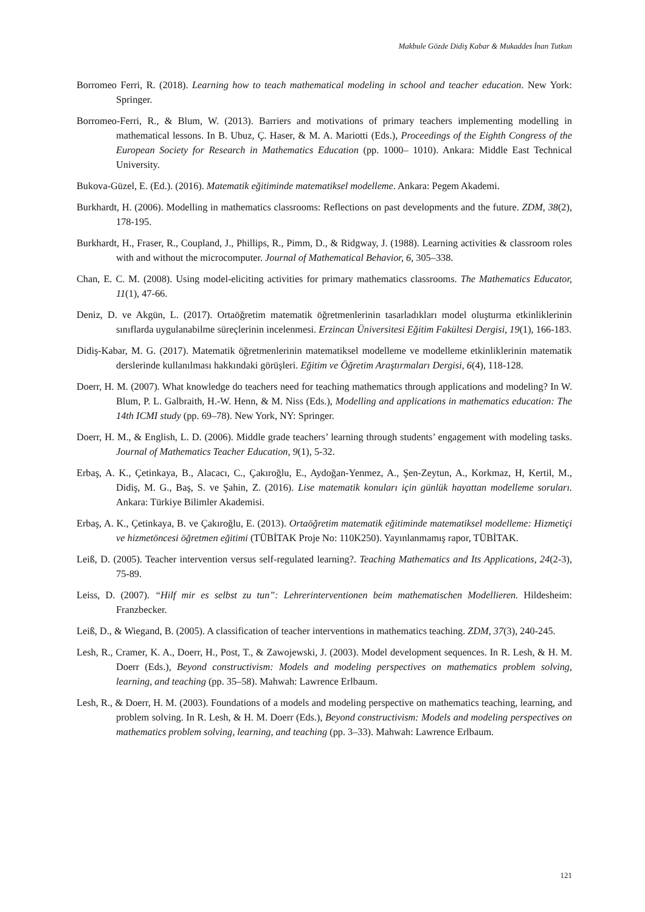Makbule Gözde Didiş Kabar & Mukaddes İnan Tutkun
Borromeo Ferri, R. (2018). Learning how to teach mathematical modeling in school and teacher education. New York: Springer.
Borromeo-Ferri, R., & Blum, W. (2013). Barriers and motivations of primary teachers implementing modelling in mathematical lessons. In B. Ubuz, Ç. Haser, & M. A. Mariotti (Eds.), Proceedings of the Eighth Congress of the European Society for Research in Mathematics Education (pp. 1000– 1010). Ankara: Middle East Technical University.
Bukova-Güzel, E. (Ed.). (2016). Matematik eğitiminde matematiksel modelleme. Ankara: Pegem Akademi.
Burkhardt, H. (2006). Modelling in mathematics classrooms: Reflections on past developments and the future. ZDM, 38(2), 178-195.
Burkhardt, H., Fraser, R., Coupland, J., Phillips, R., Pimm, D., & Ridgway, J. (1988). Learning activities & classroom roles with and without the microcomputer. Journal of Mathematical Behavior, 6, 305–338.
Chan, E. C. M. (2008). Using model-eliciting activities for primary mathematics classrooms. The Mathematics Educator, 11(1), 47-66.
Deniz, D. ve Akgün, L. (2017). Ortaöğretim matematik öğretmenlerinin tasarladıkları model oluşturma etkinliklerinin sınıflarda uygulanabilme süreçlerinin incelenmesi. Erzincan Üniversitesi Eğitim Fakültesi Dergisi, 19(1), 166-183.
Didiş-Kabar, M. G. (2017). Matematik öğretmenlerinin matematiksel modelleme ve modelleme etkinliklerinin matematik derslerinde kullanılması hakkındaki görüşleri. Eğitim ve Öğretim Araştırmaları Dergisi, 6(4), 118-128.
Doerr, H. M. (2007). What knowledge do teachers need for teaching mathematics through applications and modeling? In W. Blum, P. L. Galbraith, H.-W. Henn, & M. Niss (Eds.), Modelling and applications in mathematics education: The 14th ICMI study (pp. 69–78). New York, NY: Springer.
Doerr, H. M., & English, L. D. (2006). Middle grade teachers’ learning through students’ engagement with modeling tasks. Journal of Mathematics Teacher Education, 9(1), 5-32.
Erbaş, A. K., Çetinkaya, B., Alacacı, C., Çakıroğlu, E., Aydoğan-Yenmez, A., Şen-Zeytun, A., Korkmaz, H, Kertil, M., Didiş, M. G., Baş, S. ve Şahin, Z. (2016). Lise matematik konuları için günlük hayattan modelleme soruları. Ankara: Türkiye Bilimler Akademisi.
Erbaş, A. K., Çetinkaya, B. ve Çakıroğlu, E. (2013). Ortaöğretim matematik eğitiminde matematiksel modelleme: Hizmetiçi ve hizmetöncesi öğretmen eğitimi (TÜBİTAK Proje No: 110K250). Yayınlanmamış rapor, TÜBİTAK.
Leiß, D. (2005). Teacher intervention versus self-regulated learning?. Teaching Mathematics and Its Applications, 24(2-3), 75-89.
Leiss, D. (2007). “Hilf mir es selbst zu tun”: Lehrerinterventionen beim mathematischen Modellieren. Hildesheim: Franzbecker.
Leiß, D., & Wiegand, B. (2005). A classification of teacher interventions in mathematics teaching. ZDM, 37(3), 240-245.
Lesh, R., Cramer, K. A., Doerr, H., Post, T., & Zawojewski, J. (2003). Model development sequences. In R. Lesh, & H. M. Doerr (Eds.), Beyond constructivism: Models and modeling perspectives on mathematics problem solving, learning, and teaching (pp. 35–58). Mahwah: Lawrence Erlbaum.
Lesh, R., & Doerr, H. M. (2003). Foundations of a models and modeling perspective on mathematics teaching, learning, and problem solving. In R. Lesh, & H. M. Doerr (Eds.), Beyond constructivism: Models and modeling perspectives on mathematics problem solving, learning, and teaching (pp. 3–33). Mahwah: Lawrence Erlbaum.
121